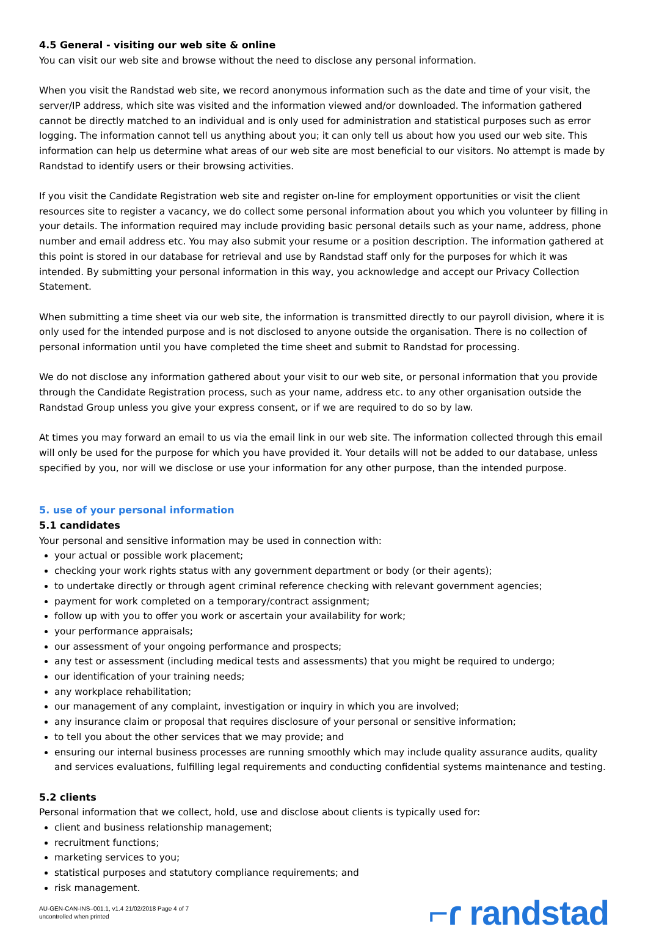4.5 General - visiting our web site & online
You can visit our web site and browse without the need to disclose any personal information.
When you visit the Randstad web site, we record anonymous information such as the date and time of your visit, the server/IP address, which site was visited and the information viewed and/or downloaded. The information gathered cannot be directly matched to an individual and is only used for administration and statistical purposes such as error logging. The information cannot tell us anything about you; it can only tell us about how you used our web site. This information can help us determine what areas of our web site are most beneficial to our visitors. No attempt is made by Randstad to identify users or their browsing activities.
If you visit the Candidate Registration web site and register on-line for employment opportunities or visit the client resources site to register a vacancy, we do collect some personal information about you which you volunteer by filling in your details. The information required may include providing basic personal details such as your name, address, phone number and email address etc. You may also submit your resume or a position description. The information gathered at this point is stored in our database for retrieval and use by Randstad staff only for the purposes for which it was intended. By submitting your personal information in this way, you acknowledge and accept our Privacy Collection Statement.
When submitting a time sheet via our web site, the information is transmitted directly to our payroll division, where it is only used for the intended purpose and is not disclosed to anyone outside the organisation. There is no collection of personal information until you have completed the time sheet and submit to Randstad for processing.
We do not disclose any information gathered about your visit to our web site, or personal information that you provide through the Candidate Registration process, such as your name, address etc. to any other organisation outside the Randstad Group unless you give your express consent, or if we are required to do so by law.
At times you may forward an email to us via the email link in our web site. The information collected through this email will only be used for the purpose for which you have provided it. Your details will not be added to our database, unless specified by you, nor will we disclose or use your information for any other purpose, than the intended purpose.
5. use of your personal information
5.1 candidates
Your personal and sensitive information may be used in connection with:
your actual or possible work placement;
checking your work rights status with any government department or body (or their agents);
to undertake directly or through agent criminal reference checking with relevant government agencies;
payment for work completed on a temporary/contract assignment;
follow up with you to offer you work or ascertain your availability for work;
your performance appraisals;
our assessment of your ongoing performance and prospects;
any test or assessment (including medical tests and assessments) that you might be required to undergo;
our identification of your training needs;
any workplace rehabilitation;
our management of any complaint, investigation or inquiry in which you are involved;
any insurance claim or proposal that requires disclosure of your personal or sensitive information;
to tell you about the other services that we may provide; and
ensuring our internal business processes are running smoothly which may include quality assurance audits, quality and services evaluations, fulfilling legal requirements and conducting confidential systems maintenance and testing.
5.2 clients
Personal information that we collect, hold, use and disclose about clients is typically used for:
client and business relationship management;
recruitment functions;
marketing services to you;
statistical purposes and statutory compliance requirements; and
risk management.
AU-GEN-CAN-INS–001.1, v1.4 21/02/2018 Page 4 of 7
uncontrolled when printed
⌐ɾ randstad